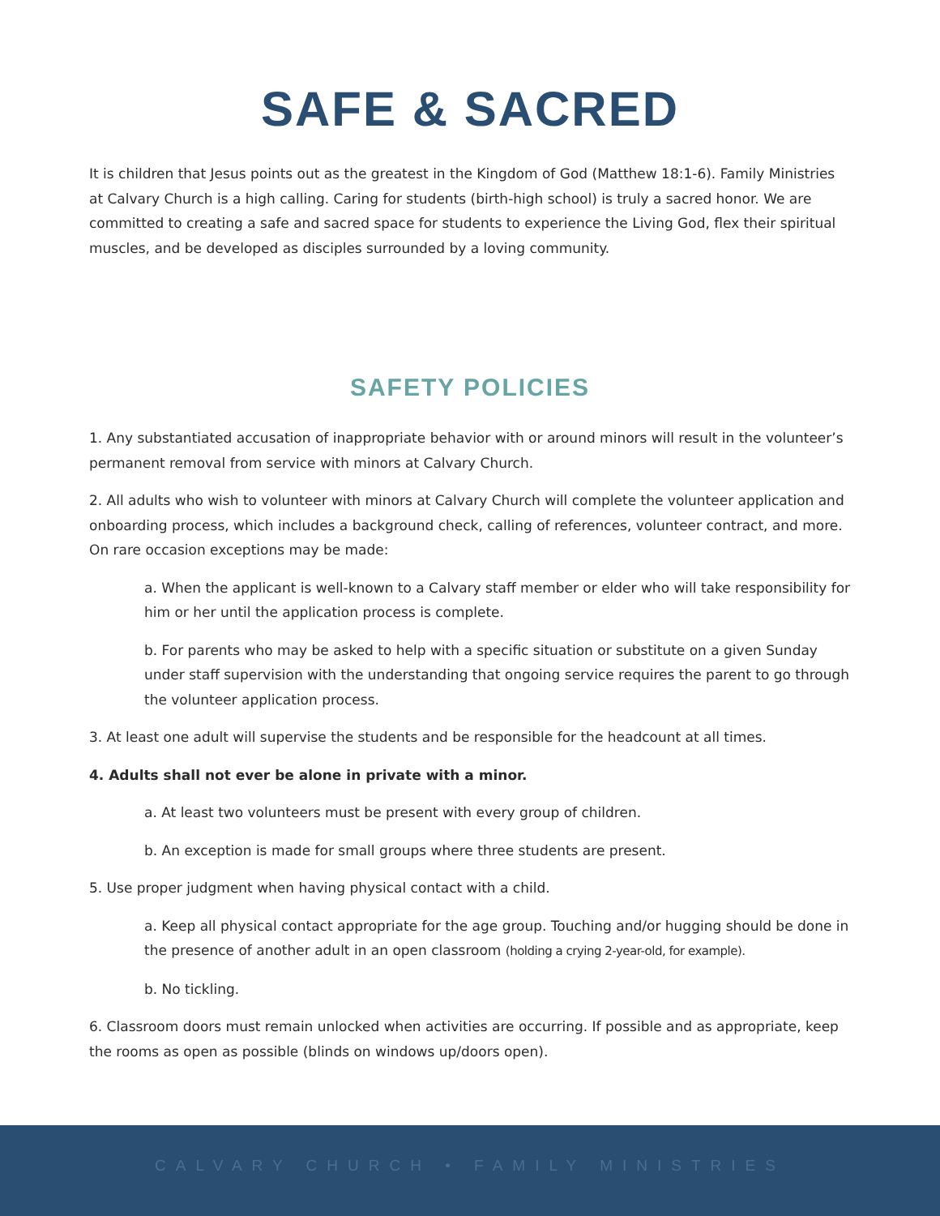SAFE & SACRED
It is children that Jesus points out as the greatest in the Kingdom of God (Matthew 18:1-6). Family Ministries at Calvary Church is a high calling. Caring for students (birth-high school) is truly a sacred honor. We are committed to creating a safe and sacred space for students to experience the Living God, flex their spiritual muscles, and be developed as disciples surrounded by a loving community.
SAFETY POLICIES
1. Any substantiated accusation of inappropriate behavior with or around minors will result in the volunteer’s permanent removal from service with minors at Calvary Church.
2. All adults who wish to volunteer with minors at Calvary Church will complete the volunteer application and onboarding process, which includes a background check, calling of references, volunteer contract, and more. On rare occasion exceptions may be made:
a. When the applicant is well-known to a Calvary staff member or elder who will take responsibility for him or her until the application process is complete.
b. For parents who may be asked to help with a specific situation or substitute on a given Sunday under staff supervision with the understanding that ongoing service requires the parent to go through the volunteer application process.
3. At least one adult will supervise the students and be responsible for the headcount at all times.
4. Adults shall not ever be alone in private with a minor.
a. At least two volunteers must be present with every group of children.
b. An exception is made for small groups where three students are present.
5. Use proper judgment when having physical contact with a child.
a. Keep all physical contact appropriate for the age group. Touching and/or hugging should be done in the presence of another adult in an open classroom (holding a crying 2-year-old, for example).
b. No tickling.
6. Classroom doors must remain unlocked when activities are occurring. If possible and as appropriate, keep the rooms as open as possible (blinds on windows up/doors open).
CALVARY CHURCH • FAMILY MINISTRIES